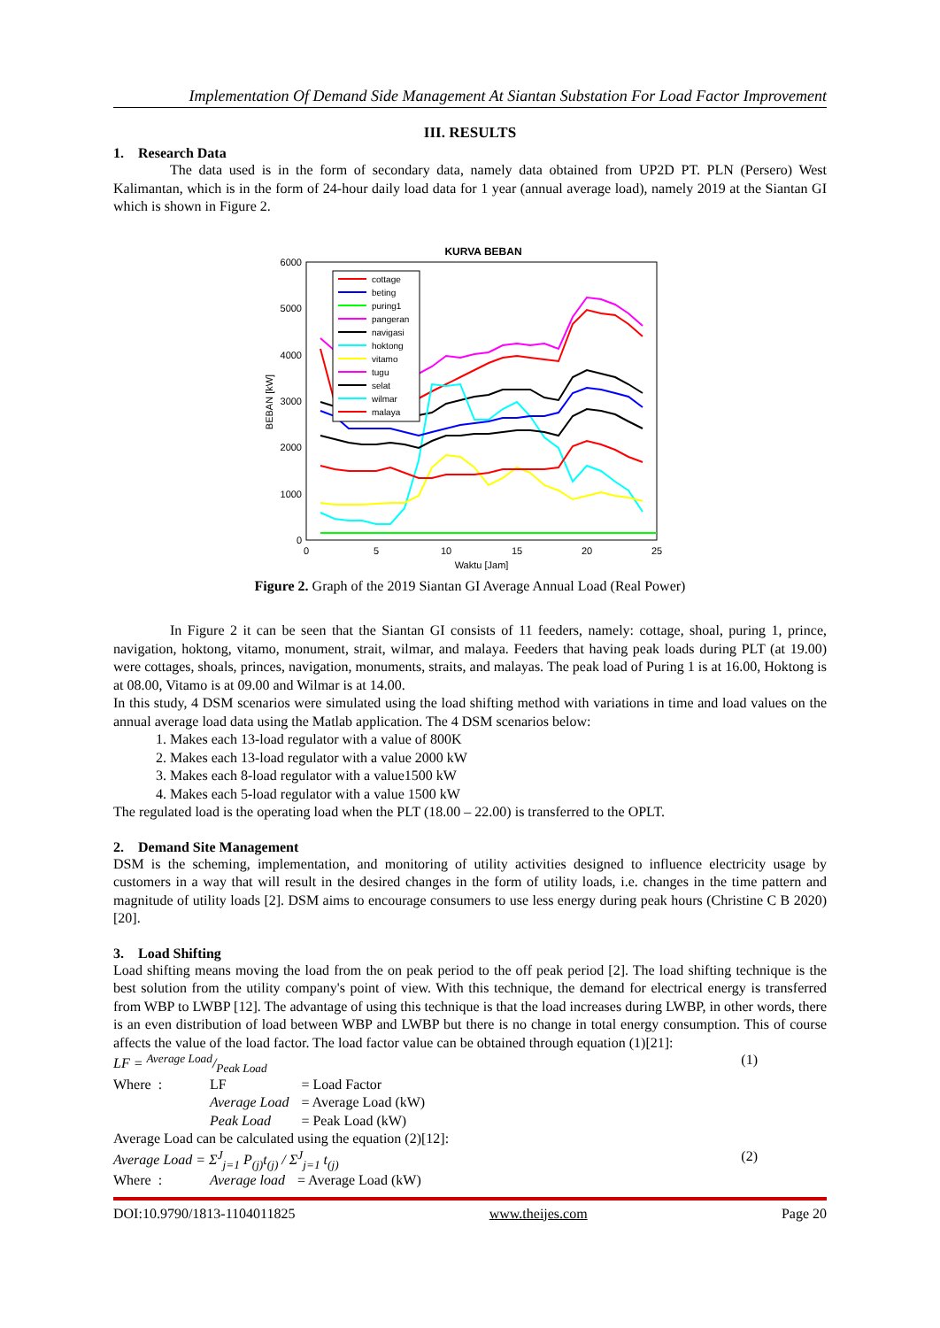Implementation Of Demand Side Management At Siantan Substation For Load Factor Improvement
III. RESULTS
1. Research Data
The data used is in the form of secondary data, namely data obtained from UP2D PT. PLN (Persero) West Kalimantan, which is in the form of 24-hour daily load data for 1 year (annual average load), namely 2019 at the Siantan GI which is shown in Figure 2.
KURVA BEBAN
6000
5000
4000
3000
2000
1000
0
0
5
10
15
20
25
Waktu [Jam]
BEBAN [kW]
cottage
beting
puring1
pangeran
navigasi
hoktong
vitamo
tugu
selat
wilmar
malaya
Figure 2. Graph of the 2019 Siantan GI Average Annual Load (Real Power)
In Figure 2 it can be seen that the Siantan GI consists of 11 feeders, namely: cottage, shoal, puring 1, prince, navigation, hoktong, vitamo, monument, strait, wilmar, and malaya. Feeders that having peak loads during PLT (at 19.00) were cottages, shoals, princes, navigation, monuments, straits, and malayas. The peak load of Puring 1 is at 16.00, Hoktong is at 08.00, Vitamo is at 09.00 and Wilmar is at 14.00.
In this study, 4 DSM scenarios were simulated using the load shifting method with variations in time and load values on the annual average load data using the Matlab application. The 4 DSM scenarios below:
1. Makes each 13-load regulator with a value of 800K
2. Makes each 13-load regulator with a value 2000 kW
3. Makes each 8-load regulator with a value1500 kW
4. Makes each 5-load regulator with a value 1500 kW
The regulated load is the operating load when the PLT (18.00 – 22.00) is transferred to the OPLT.
2. Demand Site Management
DSM is the scheming, implementation, and monitoring of utility activities designed to influence electricity usage by customers in a way that will result in the desired changes in the form of utility loads, i.e. changes in the time pattern and magnitude of utility loads [2]. DSM aims to encourage consumers to use less energy during peak hours (Christine C B 2020)[20].
3. Load Shifting
Load shifting means moving the load from the on peak period to the off peak period [2]. The load shifting technique is the best solution from the utility company's point of view. With this technique, the demand for electrical energy is transferred from WBP to LWBP [12]. The advantage of using this technique is that the load increases during LWBP, in other words, there is an even distribution of load between WBP and LWBP but there is no change in total energy consumption. This of course affects the value of the load factor. The load factor value can be obtained through equation (1)[21]:
LF = Average Load/Peak Load (1)
| Where : | LF | = Load Factor |
| | Average Load | = Average Load (kW) |
| | Peak Load | = Peak Load (kW) |
Average Load can be calculated using the equation (2)[12]:
Average Load = Σ<sup>J</sup><sub>j=1</sub> P<sub>(j)</sub>t<sub>(j)</sub> / Σ<sup>J</sup><sub>j=1</sub> t<sub>(j)</sub> (2)
| Where : | Average load | = Average Load (kW) |
DOI:10.9790/1813-1104011825 www.theijes.com Page 20